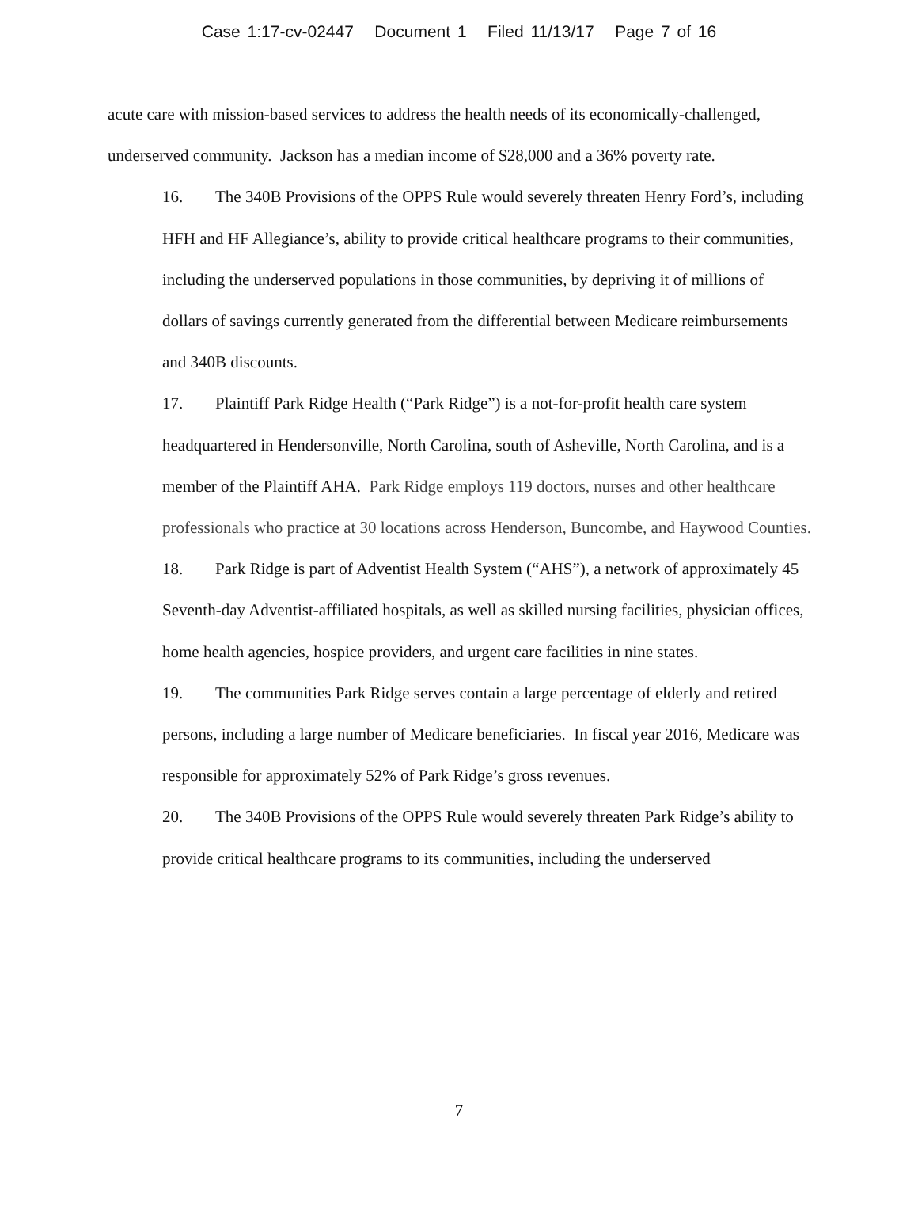Case 1:17-cv-02447 Document 1 Filed 11/13/17 Page 7 of 16
acute care with mission-based services to address the health needs of its economically-challenged, underserved community. Jackson has a median income of $28,000 and a 36% poverty rate.
16. The 340B Provisions of the OPPS Rule would severely threaten Henry Ford’s, including HFH and HF Allegiance’s, ability to provide critical healthcare programs to their communities, including the underserved populations in those communities, by depriving it of millions of dollars of savings currently generated from the differential between Medicare reimbursements and 340B discounts.
17. Plaintiff Park Ridge Health (“Park Ridge”) is a not-for-profit health care system headquartered in Hendersonville, North Carolina, south of Asheville, North Carolina, and is a member of the Plaintiff AHA. Park Ridge employs 119 doctors, nurses and other healthcare professionals who practice at 30 locations across Henderson, Buncombe, and Haywood Counties.
18. Park Ridge is part of Adventist Health System (“AHS”), a network of approximately 45 Seventh-day Adventist-affiliated hospitals, as well as skilled nursing facilities, physician offices, home health agencies, hospice providers, and urgent care facilities in nine states.
19. The communities Park Ridge serves contain a large percentage of elderly and retired persons, including a large number of Medicare beneficiaries. In fiscal year 2016, Medicare was responsible for approximately 52% of Park Ridge’s gross revenues.
20. The 340B Provisions of the OPPS Rule would severely threaten Park Ridge’s ability to provide critical healthcare programs to its communities, including the underserved
7